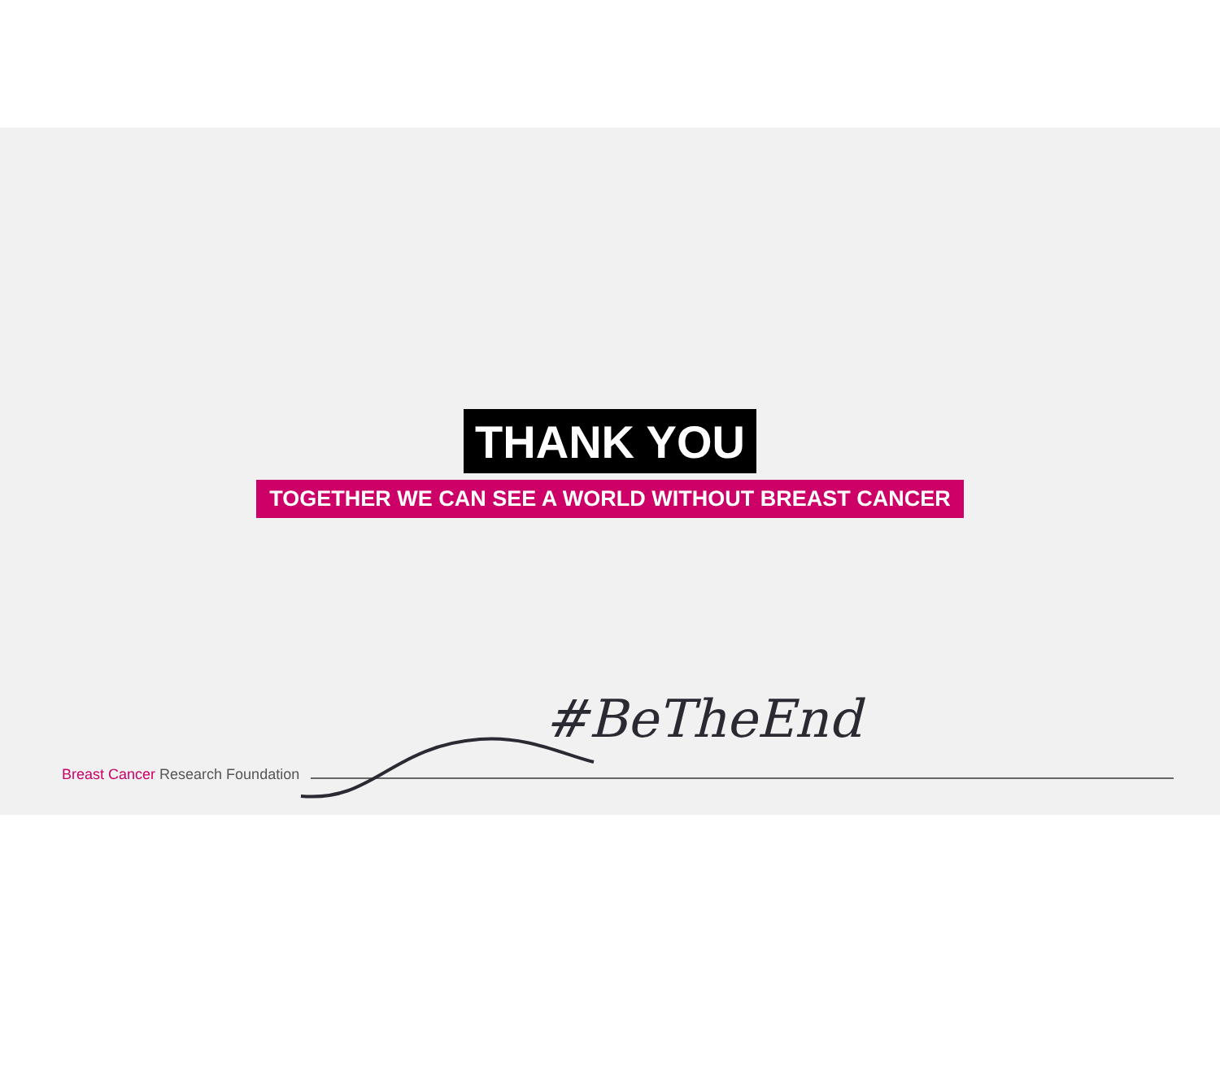THANK YOU
TOGETHER WE CAN SEE A WORLD WITHOUT BREAST CANCER
#BeTheEnd
Breast Cancer Research Foundation